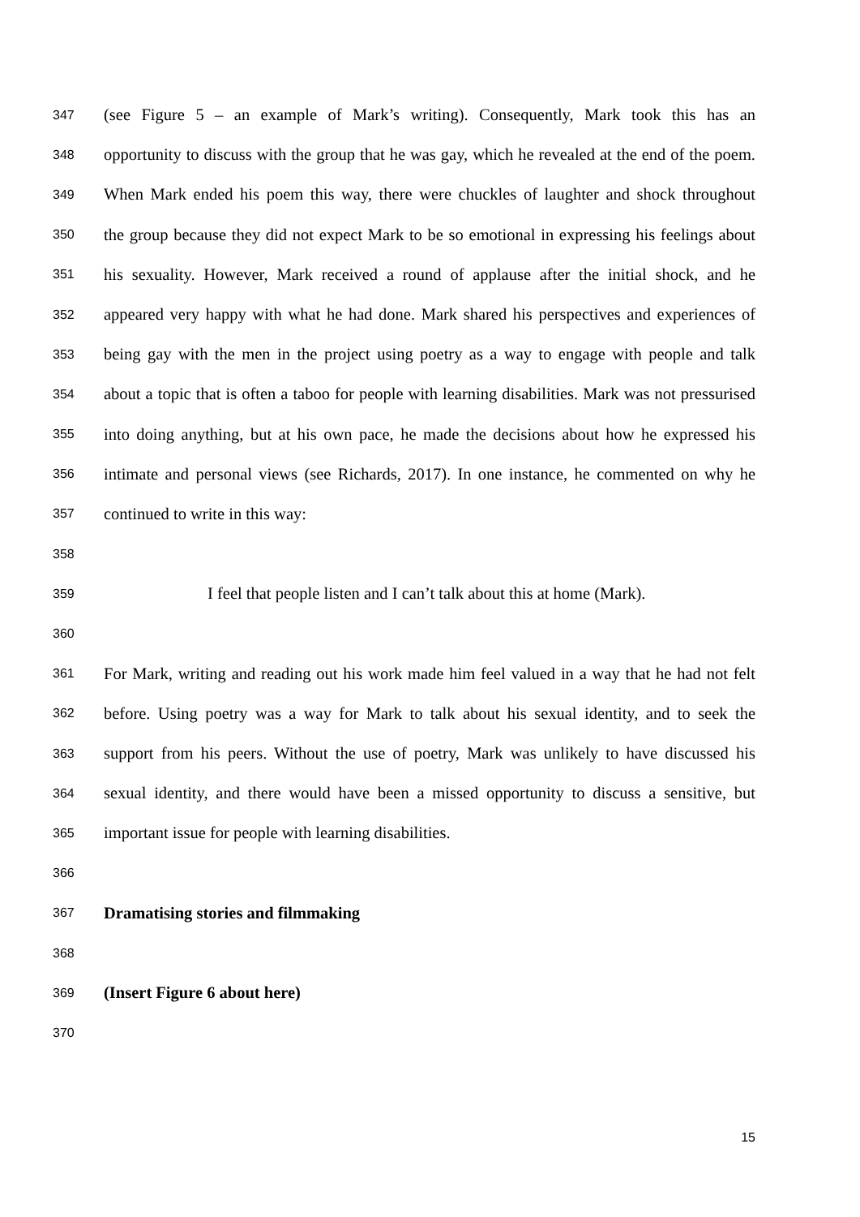347 (see Figure 5 – an example of Mark’s writing). Consequently, Mark took this has an
348 opportunity to discuss with the group that he was gay, which he revealed at the end of the poem.
349 When Mark ended his poem this way, there were chuckles of laughter and shock throughout
350 the group because they did not expect Mark to be so emotional in expressing his feelings about
351 his sexuality. However, Mark received a round of applause after the initial shock, and he
352 appeared very happy with what he had done. Mark shared his perspectives and experiences of
353 being gay with the men in the project using poetry as a way to engage with people and talk
354 about a topic that is often a taboo for people with learning disabilities. Mark was not pressurised
355 into doing anything, but at his own pace, he made the decisions about how he expressed his
356 intimate and personal views (see Richards, 2017). In one instance, he commented on why he
357 continued to write in this way:
358
359 I feel that people listen and I can’t talk about this at home (Mark).
360
361 For Mark, writing and reading out his work made him feel valued in a way that he had not felt
362 before. Using poetry was a way for Mark to talk about his sexual identity, and to seek the
363 support from his peers. Without the use of poetry, Mark was unlikely to have discussed his
364 sexual identity, and there would have been a missed opportunity to discuss a sensitive, but
365 important issue for people with learning disabilities.
366
367 Dramatising stories and filmmaking
368
369 (Insert Figure 6 about here)
370
15